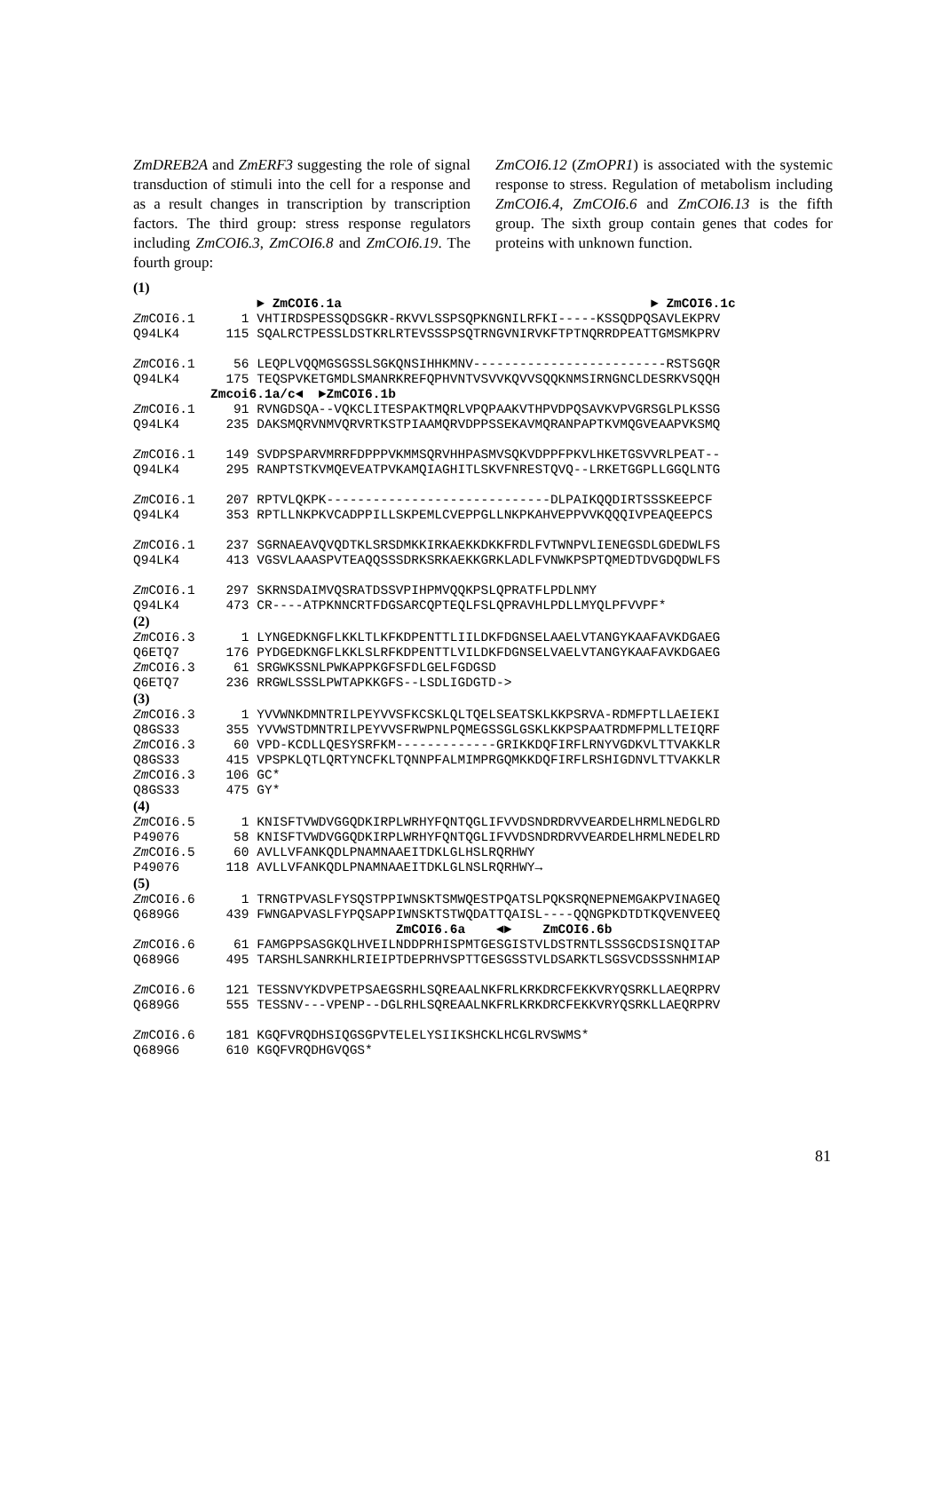ZmDREB2A and ZmERF3 suggesting the role of signal transduction of stimuli into the cell for a response and as a result changes in transcription by transcription factors. The third group: stress response regulators including ZmCOI6.3, ZmCOI6.8 and ZmCOI6.19. The fourth group:
ZmCOI6.12 (ZmOPR1) is associated with the systemic response to stress. Regulation of metabolism including ZmCOI6.4, ZmCOI6.6 and ZmCOI6.13 is the fifth group. The sixth group contain genes that codes for proteins with unknown function.
(1) ► ZmCOI6.1a ► ZmCOI6.1c Zm COI6.1 1 VHTIRDSPESSQDSGKR-RKVVLSSPSQPKNGNILRFKI-----KSSQDPQSAVLEKPRV Q94LK4 115 SQALRCTPESSLDSTKRLRTEVSSSPSQTRNGVNIRVKFTPTNQRRDPEATTGMSMKPRV Zm COI6.1 56 LEQPLVQQMGSGSSLSGKQNSIHHKMNV-------------------------RSTSGQR Q94LK4 175 TEQSPVKETGMDLSMANRKREFQPHVNTVSVVKQVVSQQKNMSIRNGNCLDESRKVSQQH Zmcoi6.1a/c◄ ►ZmCOI6.1b Zm COI6.1 91 RVNGDSQA--VQKCLITESPAKTMQRLVPQPAAKVTHPVDPQSAVKVPVGRSGLPLKSSG Q94LK4 235 DAKSMQRVNMVQRVRTKSTPIAAMQRVDPPSSEKAVMQRANPAPTKVMQGVEAAPVKSMQ Zm COI6.1 149 SVDPSPARVMRRFDPPPVKMMSQRVHHPASMVSQKVDPPFPKVLHKETGSVVRLPEAT-- Q94LK4 295 RANPTSTKVMQEVEATPVKAMQIAGHITLSKVFNRESTQVQ--LRKETGGPLLGGQLNTG Zm COI6.1 207 RPTVLQKPK-----------------------------DLPAIKQQDIRTSSSKEEPCF Q94LK4 353 RPTLLNKPKVCADPPILLSKPEMLCVEPPGLLNKPKAHVEPPVVKQQQIVPEAQEEPCS Zm COI6.1 237 SGRNAEAVQVQDTKLSRSDMKKIRKAEKKDKKFRDLFVTWNPVLIENEGSDLGDEDWLFS Q94LK4 413 VGSVLAAASPVTEAQQSSSDRKSRKAEKKGRKLADLFVNWKPSPTQMEDTDVGDQDWLFS Zm COI6.1 297 SKRNSDAIMVQSRATDSSVPIHPMVQQKPSLQPRATFLPDLNMY Q94LK4 473 CR----ATPKNNCRTFDGSARCQPTEQLFSLQPRAVHLPDLLMYQLPFVVPF* (2) Zm COI6.3 1 LYNGEDKNGFLKKLTLKFKDPENTTLIILDKFDGNSELAAELVTANGYKAAFAVKDGAEG Q6ETQ7 176 PYDGEDKNGFLKKLSLRFKDPENTTLVILDKFDGNSELVAELVTANGYKAAFAVKDGAEG Zm COI6.3 61 SRGWKSSNLPWKAPPKGFSFDLGELFGDGSD Q6ETQ7 236 RRGWLSSSLPWTAPKKGFS--LSDLIGDGTD-> (3) Zm COI6.3 1 YVVWNKDMNTRILPEYVVSFKCSKLQLTQELSEATSKLKKPSRVA-RDMFPTLLAEIEKI Q8GS33 355 YVVWSTDMNTRILPEYVVSFRWPNLPQMEGSSGLGSKLKKPSPAATRDMFPMLLTEIQRF Zm COI6.3 60 VPD-KCDLLQESYSRFKM-------------GRIKKDQFIRFLRNYVGDKVLTTVAKKLR Q8GS33 415 VPSPKLQTLQRTYNCFKLTQNNPFALMIMPRGQMKKDQFIRFLRSHIGDNVLTTVAKKLR Zm COI6.3 106 GC* Q8GS33 475 GY* (4) Zm COI6.5 1 KNISFTVWDVGGQDKIRPLWRHYFQNTQGLIFVVDSNDRDRVVEARDELHRMLNEDGLRD P49076 58 KNISFTVWDVGGQDKIRPLWRHYFQNTQGLIFVVDSNDRDRVVEARDELHRMLNEDELRD Zm COI6.5 60 AVLLVFANKQDLPNAMNAAEITDKLGLHSLRQRHWY P49076 118 AVLLVFANKQDLPNAMNAAEITDKLGLNSLRQRHWY→ (5) Zm COI6.6 1 TRNGTPVASLFYSQSTPPIWNSKTSMWQESTPQATSLPQKSRQNEPNEMGAKPVINAGEQ Q689G6 439 FWNGAPVASLFYPQSAPPIWNSKTSTWQDATTQAISL----QQNGPKDTDTKQVENVEEQ ZmCOI6.6a ◄► ZmCOI6.6b Zm COI6.6 61 FAMGPPSASGKQLHVEILNDDPRHISPMTGESGISTVLDSTRNTLSSSGCDSISNQITAP Q689G6 495 TARSHLSANRKHLRIEIPTDEPRHVSPTTGESGSSTVLDSARKTLSGSVCDSSSNHMIAP Zm COI6.6 121 TESSNVYKDVPETPSAEGSRHLSQREAALNKFRLKRKDRCFEKKVRYQSRKLLAEQRPRV Q689G6 555 TESSNV---VPENP--DGLRHLSQREAALNKFRLKRKDRCFEKKVRYQSRKLLAEQRPRV Zm COI6.6 181 KGQFVRQDHSIQGSGPVTELELYSIIKSHCKLHCGLRVSWMS* Q689G6 610 KGQFVRQDHGVQGS*
81